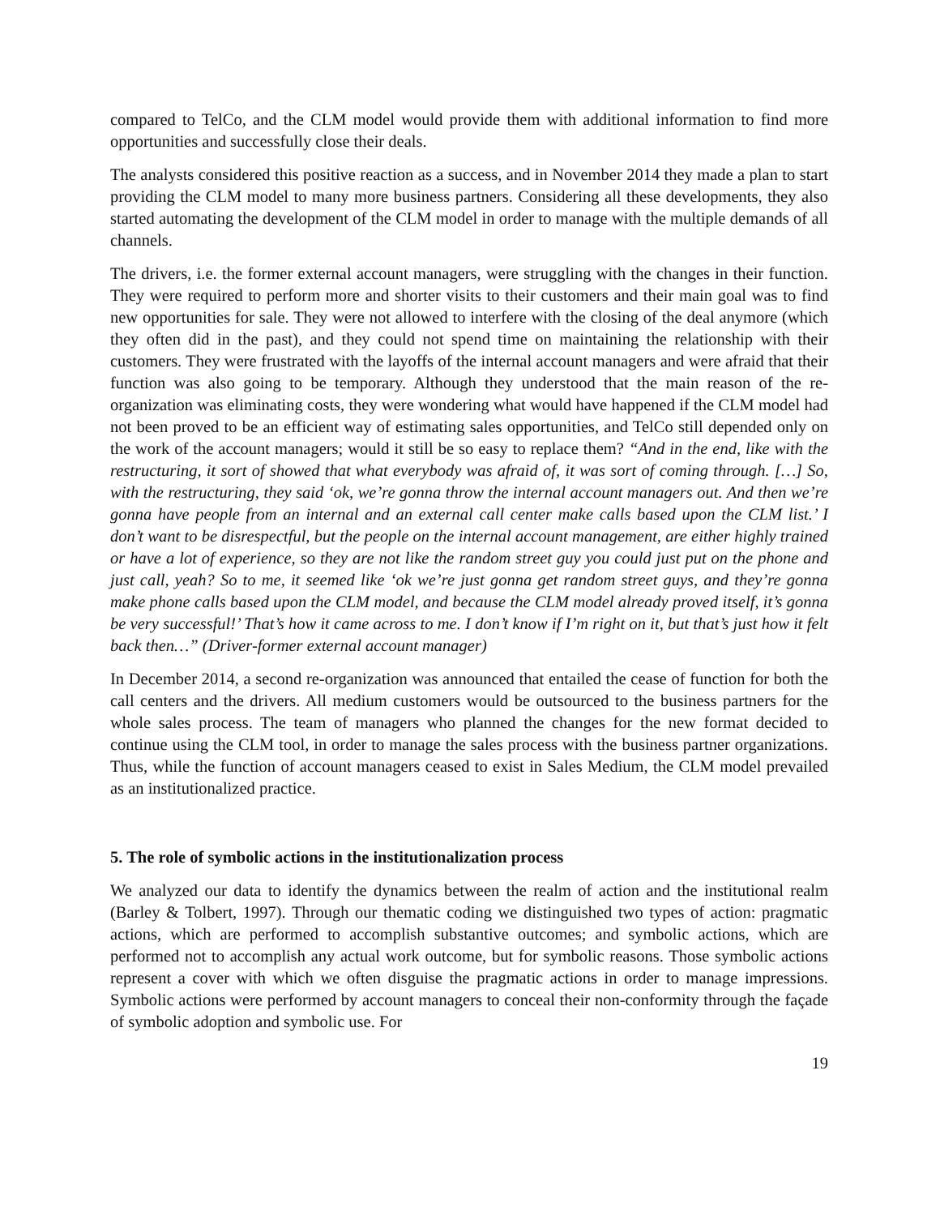compared to TelCo, and the CLM model would provide them with additional information to find more opportunities and successfully close their deals.
The analysts considered this positive reaction as a success, and in November 2014 they made a plan to start providing the CLM model to many more business partners. Considering all these developments, they also started automating the development of the CLM model in order to manage with the multiple demands of all channels.
The drivers, i.e. the former external account managers, were struggling with the changes in their function. They were required to perform more and shorter visits to their customers and their main goal was to find new opportunities for sale. They were not allowed to interfere with the closing of the deal anymore (which they often did in the past), and they could not spend time on maintaining the relationship with their customers. They were frustrated with the layoffs of the internal account managers and were afraid that their function was also going to be temporary. Although they understood that the main reason of the re-organization was eliminating costs, they were wondering what would have happened if the CLM model had not been proved to be an efficient way of estimating sales opportunities, and TelCo still depended only on the work of the account managers; would it still be so easy to replace them? “And in the end, like with the restructuring, it sort of showed that what everybody was afraid of, it was sort of coming through. […] So, with the restructuring, they said ‘ok, we’re gonna throw the internal account managers out. And then we’re gonna have people from an internal and an external call center make calls based upon the CLM list.’ I don’t want to be disrespectful, but the people on the internal account management, are either highly trained or have a lot of experience, so they are not like the random street guy you could just put on the phone and just call, yeah? So to me, it seemed like ‘ok we’re just gonna get random street guys, and they’re gonna make phone calls based upon the CLM model, and because the CLM model already proved itself, it’s gonna be very successful!’ That’s how it came across to me. I don’t know if I’m right on it, but that’s just how it felt back then…” (Driver-former external account manager)
In December 2014, a second re-organization was announced that entailed the cease of function for both the call centers and the drivers. All medium customers would be outsourced to the business partners for the whole sales process. The team of managers who planned the changes for the new format decided to continue using the CLM tool, in order to manage the sales process with the business partner organizations. Thus, while the function of account managers ceased to exist in Sales Medium, the CLM model prevailed as an institutionalized practice.
5. The role of symbolic actions in the institutionalization process
We analyzed our data to identify the dynamics between the realm of action and the institutional realm (Barley & Tolbert, 1997). Through our thematic coding we distinguished two types of action: pragmatic actions, which are performed to accomplish substantive outcomes; and symbolic actions, which are performed not to accomplish any actual work outcome, but for symbolic reasons. Those symbolic actions represent a cover with which we often disguise the pragmatic actions in order to manage impressions. Symbolic actions were performed by account managers to conceal their non-conformity through the façade of symbolic adoption and symbolic use. For
19